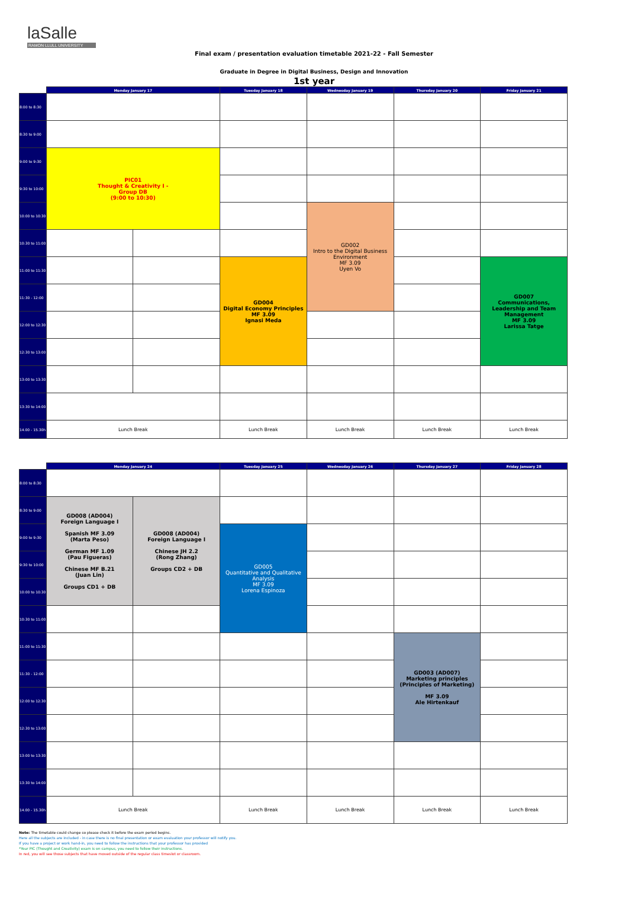laSalle
RAMON LLULL UNIVERSITY
Final exam / presentation evaluation timetable 2021-22 - Fall Semester
Graduate in Degree in Digital Business, Design and Innovation
1st year
| | Monday January 17 | | Tuesday January 18 | Wednesday January 19 | Thursday January 20 | Friday January 21 |
| --- | --- | --- | --- | --- | --- | --- |
| 8:00 to 8:30 | | | | | | |
| 8:30 to 9:00 | | | | | | |
| 9:00 to 9:30 | PIC01 Thought & Creativity I - Group DB (9:00 to 10:30) | | | | | |
| 9:30 to 10:00 | | | | | | |
| 10:00 to 10:30 | | | | GD002 Intro to the Digital Business Environment MF 3.09 Uyen Vo | | |
| 10:30 to 11:00 | | | | | | |
| 11:00 to 11:30 | | | GD004 Digital Economy Principles MF 3.09 Ignasi Meda | | | GD007 Communications, Leadership and Team Management MF 3.09 Larissa Tatge |
| 11:30 - 12:00 | | | | | | |
| 12:00 to 12:30 | | | | | | |
| 12:30 to 13:00 | | | | | | |
| 13:00 to 13:30 | | | | | | |
| 13:30 to 14:00 | | | | | | |
| 14.00 - 15.30h | Lunch Break | | Lunch Break | Lunch Break | Lunch Break | Lunch Break |
| | Monday January 24 | | Tuesday January 25 | Wednesday January 26 | Thursday January 27 | Friday January 28 |
| --- | --- | --- | --- | --- | --- | --- |
| 8:00 to 8:30 | | | | | | |
| 8:30 to 9:00 | GD008 (AD004) Foreign Language I Spanish MF 3.09 (Marta Peso) German MF 1.09 (Pau Figueras) Chinese MF B.21 (Juan Lin) Groups CD1 + DB | GD008 (AD004) Foreign Language I Chinese JH 2.2 (Rong Zhang) Groups CD2 + DB | | | | |
| 9:00 to 9:30 | | | GD005 Quantitative and Qualitative Analysis MF 3.09 Lorena Espinoza | | | |
| 9:30 to 10:00 | | | | | | |
| 10:00 to 10:30 | | | | | | |
| 10:30 to 11:00 | | | | | | |
| 11:00 to 11:30 | | | | | GD003 (AD007) Marketing principles (Principles of Marketing) MF 3.09 Ale Hirtenkauf | |
| 11:30 - 12:00 | | | | | | |
| 12:00 to 12:30 | | | | | | |
| 12:30 to 13:00 | | | | | | |
| 13:00 to 13:30 | | | | | | |
| 13:30 to 14:00 | | | | | | |
| 14.00 - 15.30h | Lunch Break | | Lunch Break | Lunch Break | Lunch Break | Lunch Break |
Note: The timetable could change so please check it before the exam period begins.
Here all the subjects are included - in case there is no final presentation or exam evaluation your professor will notify you.
If you have a project or work hand-in, you need to follow the instructions that your professor has provided
*Your PIC (Thought and Creativity) exam is on campus, you need to follow their instructions.
In red, you will see those subjects that have moved outside of the regular class timeslot or classroom.